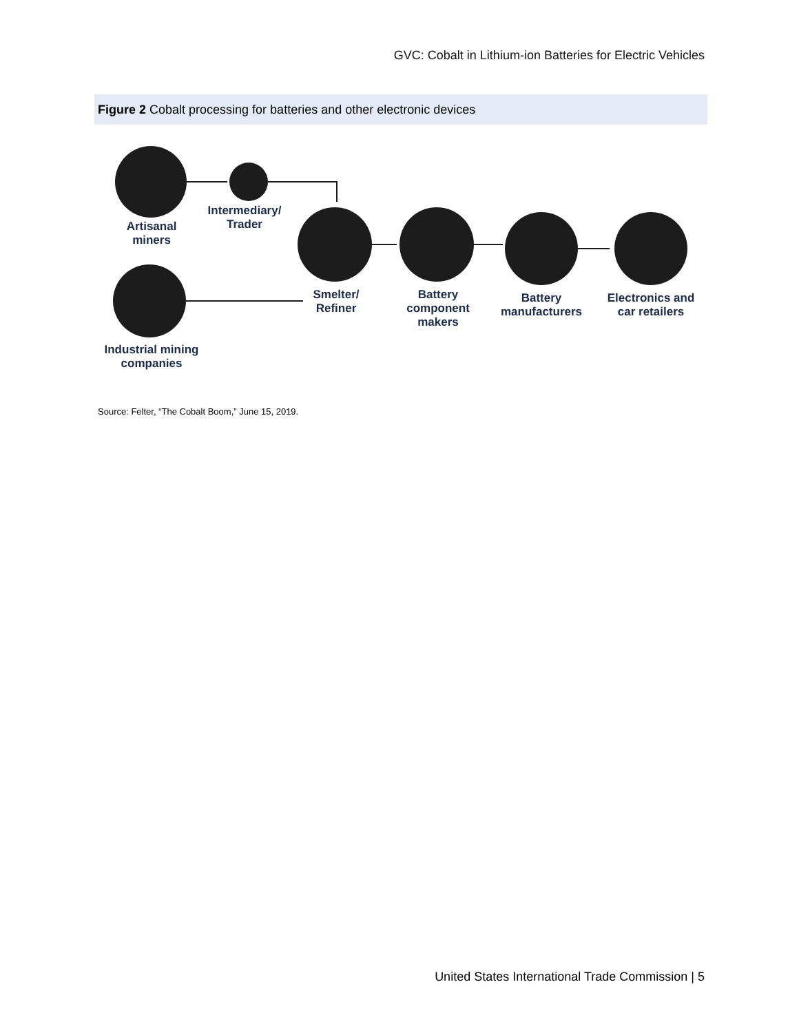GVC: Cobalt in Lithium-ion Batteries for Electric Vehicles
Figure 2 Cobalt processing for batteries and other electronic devices
Artisanal
miners
Intermediary/
Trader
Industrial mining
companies
Smelter/
Refiner
Battery
component
makers
Battery
manufacturers
Electronics and
car retailers
Source: Felter, “The Cobalt Boom,” June 15, 2019.
United States International Trade Commission | 5